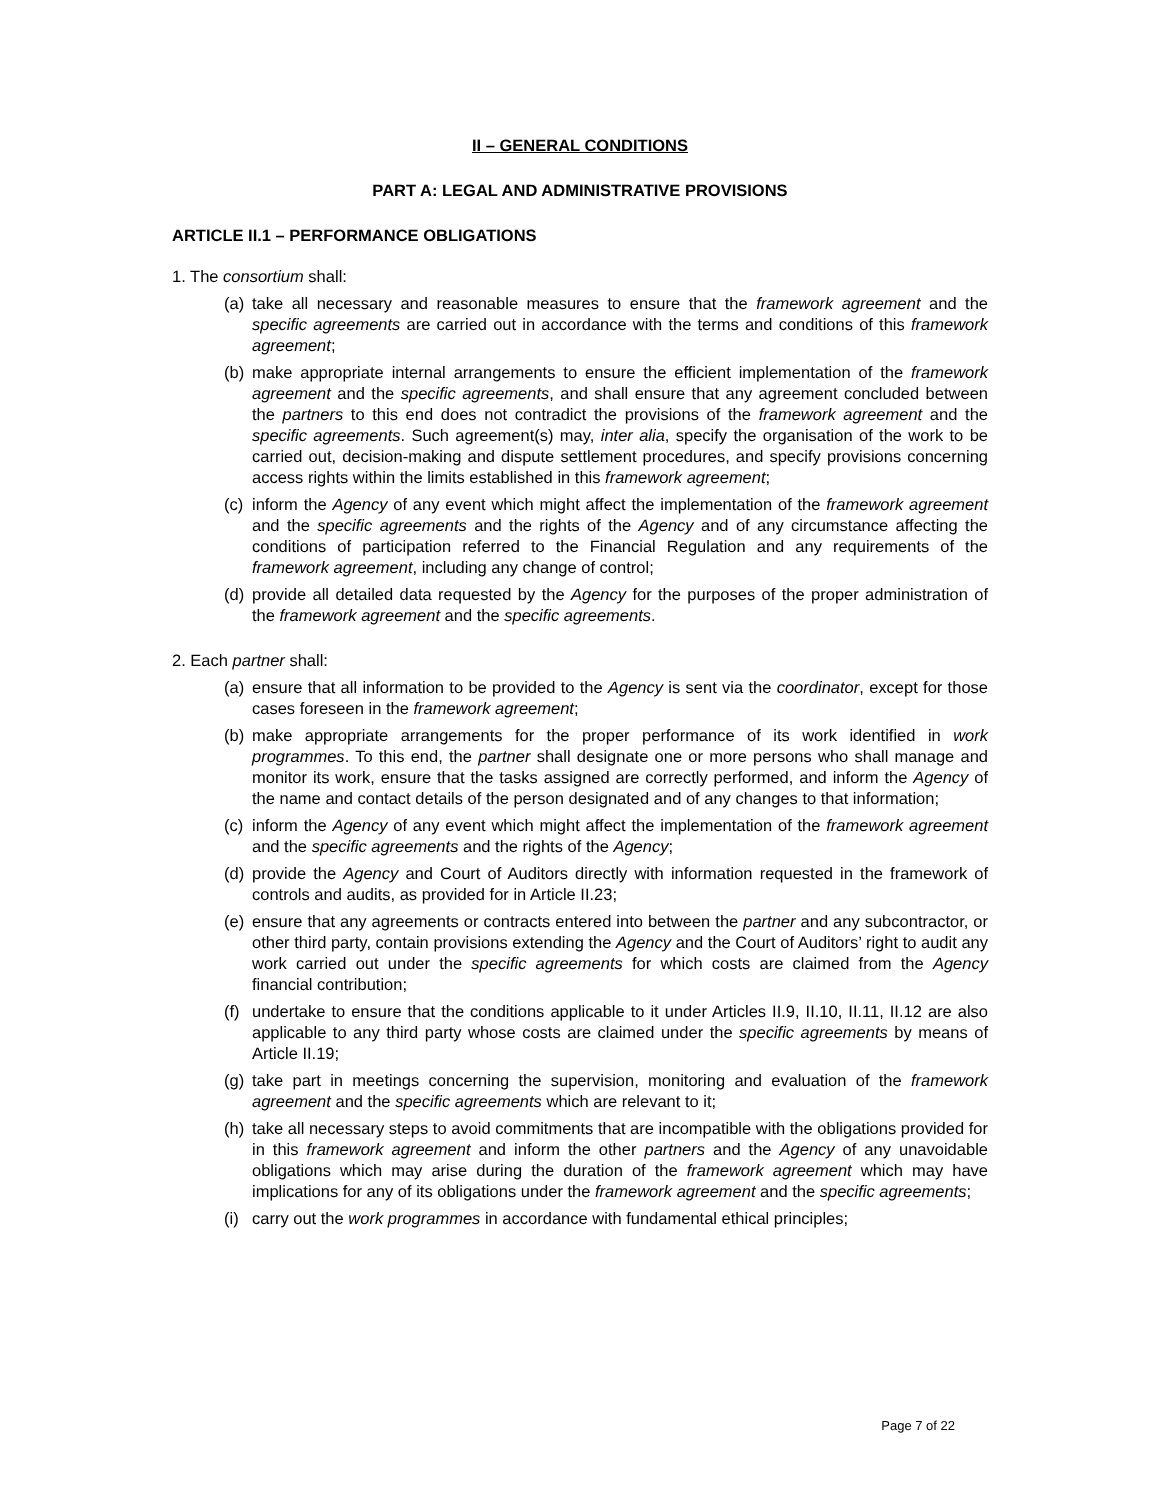II – GENERAL CONDITIONS
PART A: LEGAL AND ADMINISTRATIVE PROVISIONS
ARTICLE II.1 – PERFORMANCE OBLIGATIONS
1. The consortium shall:
(a) take all necessary and reasonable measures to ensure that the framework agreement and the specific agreements are carried out in accordance with the terms and conditions of this framework agreement;
(b) make appropriate internal arrangements to ensure the efficient implementation of the framework agreement and the specific agreements, and shall ensure that any agreement concluded between the partners to this end does not contradict the provisions of the framework agreement and the specific agreements. Such agreement(s) may, inter alia, specify the organisation of the work to be carried out, decision-making and dispute settlement procedures, and specify provisions concerning access rights within the limits established in this framework agreement;
(c) inform the Agency of any event which might affect the implementation of the framework agreement and the specific agreements and the rights of the Agency and of any circumstance affecting the conditions of participation referred to the Financial Regulation and any requirements of the framework agreement, including any change of control;
(d) provide all detailed data requested by the Agency for the purposes of the proper administration of the framework agreement and the specific agreements.
2. Each partner shall:
(a) ensure that all information to be provided to the Agency is sent via the coordinator, except for those cases foreseen in the framework agreement;
(b) make appropriate arrangements for the proper performance of its work identified in work programmes. To this end, the partner shall designate one or more persons who shall manage and monitor its work, ensure that the tasks assigned are correctly performed, and inform the Agency of the name and contact details of the person designated and of any changes to that information;
(c) inform the Agency of any event which might affect the implementation of the framework agreement and the specific agreements and the rights of the Agency;
(d) provide the Agency and Court of Auditors directly with information requested in the framework of controls and audits, as provided for in Article II.23;
(e) ensure that any agreements or contracts entered into between the partner and any subcontractor, or other third party, contain provisions extending the Agency and the Court of Auditors’ right to audit any work carried out under the specific agreements for which costs are claimed from the Agency financial contribution;
(f) undertake to ensure that the conditions applicable to it under Articles II.9, II.10, II.11, II.12 are also applicable to any third party whose costs are claimed under the specific agreements by means of Article II.19;
(g) take part in meetings concerning the supervision, monitoring and evaluation of the framework agreement and the specific agreements which are relevant to it;
(h) take all necessary steps to avoid commitments that are incompatible with the obligations provided for in this framework agreement and inform the other partners and the Agency of any unavoidable obligations which may arise during the duration of the framework agreement which may have implications for any of its obligations under the framework agreement and the specific agreements;
(i) carry out the work programmes in accordance with fundamental ethical principles;
Page 7 of 22